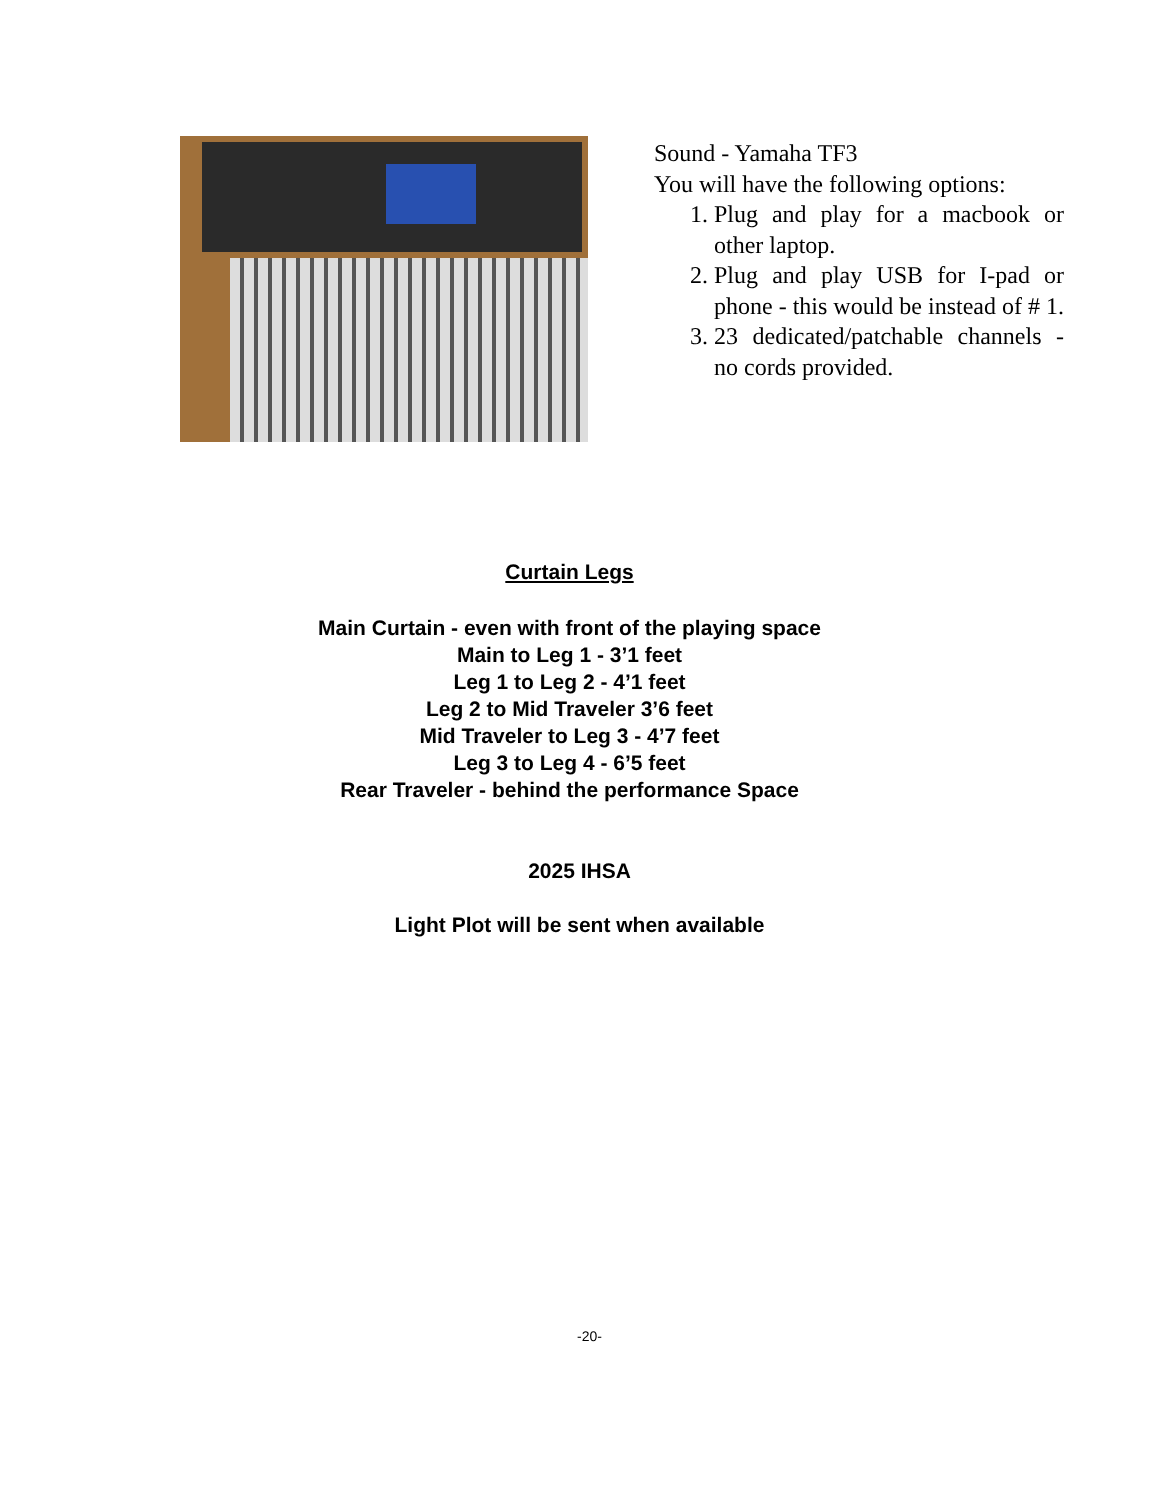Sound - Yamaha TF3
You will have the following options:
1. Plug and play for a macbook or other laptop.
2. Plug and play USB for I-pad or phone - this would be instead of # 1.
3. 23 dedicated/patchable channels - no cords provided.
Curtain Legs
Main Curtain - even with front of the playing space
Main to Leg 1 - 3’1 feet
Leg 1 to Leg 2 - 4’1 feet
Leg 2 to Mid Traveler 3’6 feet
Mid Traveler to Leg 3 - 4’7 feet
Leg 3 to Leg 4 - 6’5 feet
Rear Traveler - behind the performance Space
2025 IHSA
Light Plot will be sent when available
-20-